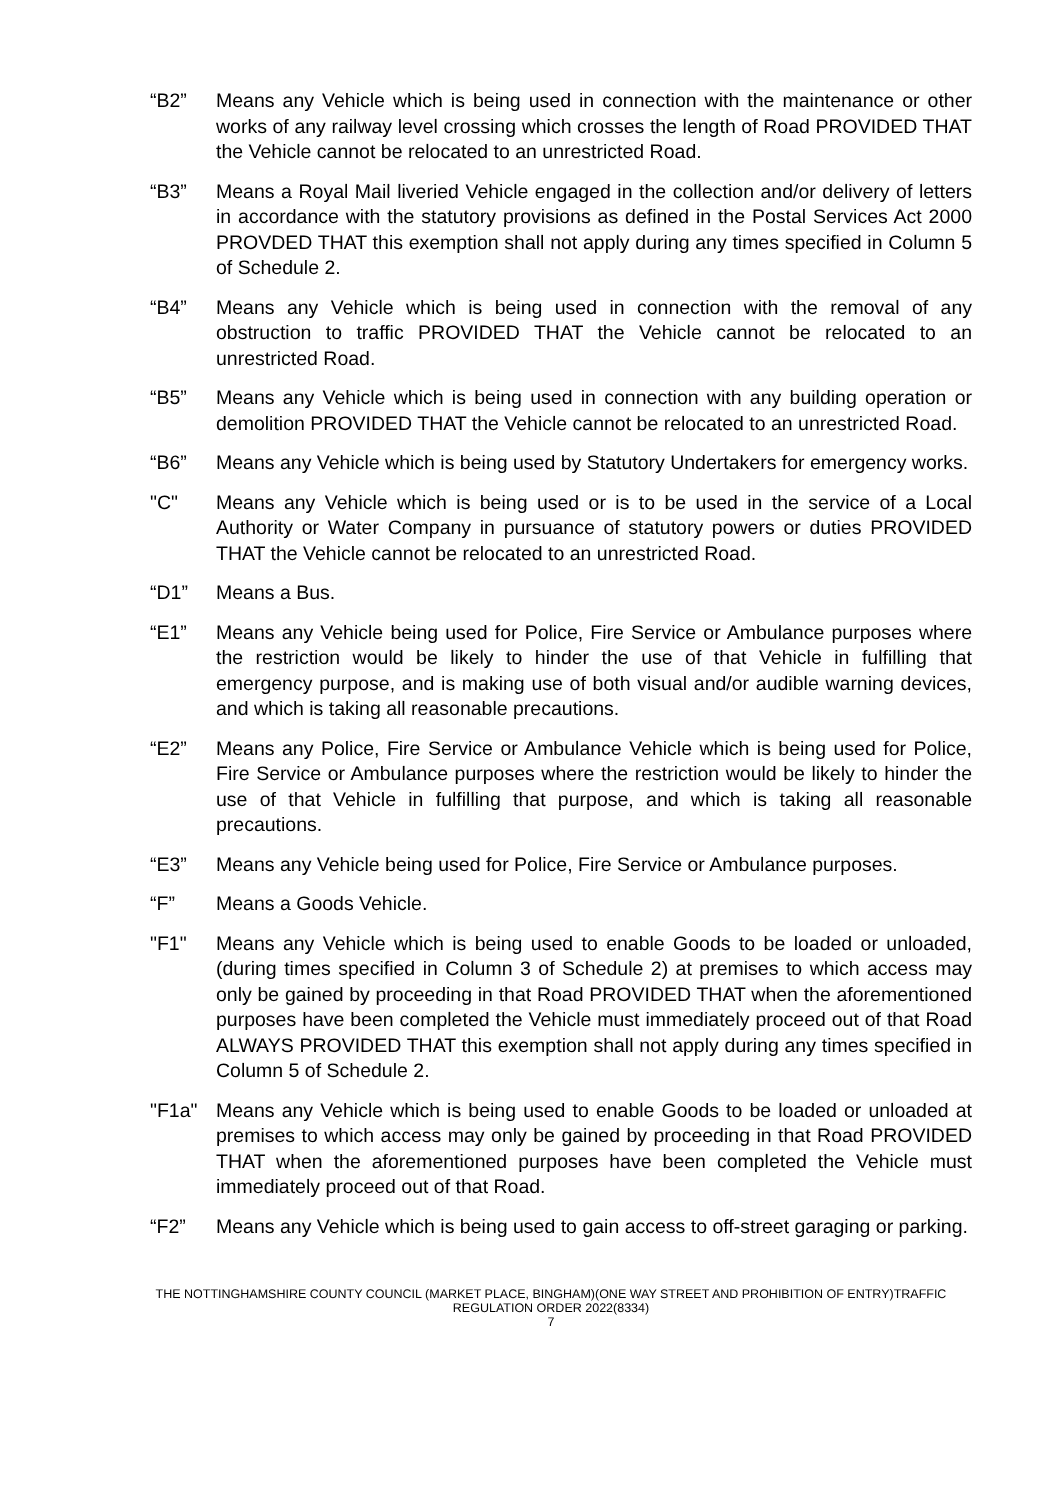“B2” Means any Vehicle which is being used in connection with the maintenance or other works of any railway level crossing which crosses the length of Road PROVIDED THAT the Vehicle cannot be relocated to an unrestricted Road.
“B3” Means a Royal Mail liveried Vehicle engaged in the collection and/or delivery of letters in accordance with the statutory provisions as defined in the Postal Services Act 2000 PROVDED THAT this exemption shall not apply during any times specified in Column 5 of Schedule 2.
“B4” Means any Vehicle which is being used in connection with the removal of any obstruction to traffic PROVIDED THAT the Vehicle cannot be relocated to an unrestricted Road.
“B5” Means any Vehicle which is being used in connection with any building operation or demolition PROVIDED THAT the Vehicle cannot be relocated to an unrestricted Road.
“B6” Means any Vehicle which is being used by Statutory Undertakers for emergency works.
"C" Means any Vehicle which is being used or is to be used in the service of a Local Authority or Water Company in pursuance of statutory powers or duties PROVIDED THAT the Vehicle cannot be relocated to an unrestricted Road.
“D1” Means a Bus.
“E1” Means any Vehicle being used for Police, Fire Service or Ambulance purposes where the restriction would be likely to hinder the use of that Vehicle in fulfilling that emergency purpose, and is making use of both visual and/or audible warning devices, and which is taking all reasonable precautions.
“E2” Means any Police, Fire Service or Ambulance Vehicle which is being used for Police, Fire Service or Ambulance purposes where the restriction would be likely to hinder the use of that Vehicle in fulfilling that purpose, and which is taking all reasonable precautions.
“E3” Means any Vehicle being used for Police, Fire Service or Ambulance purposes.
“F” Means a Goods Vehicle.
"F1" Means any Vehicle which is being used to enable Goods to be loaded or unloaded, (during times specified in Column 3 of Schedule 2) at premises to which access may only be gained by proceeding in that Road PROVIDED THAT when the aforementioned purposes have been completed the Vehicle must immediately proceed out of that Road ALWAYS PROVIDED THAT this exemption shall not apply during any times specified in Column 5 of Schedule 2.
"F1a" Means any Vehicle which is being used to enable Goods to be loaded or unloaded at premises to which access may only be gained by proceeding in that Road PROVIDED THAT when the aforementioned purposes have been completed the Vehicle must immediately proceed out of that Road.
“F2” Means any Vehicle which is being used to gain access to off-street garaging or parking.
THE NOTTINGHAMSHIRE COUNTY COUNCIL (MARKET PLACE, BINGHAM)(ONE WAY STREET AND PROHIBITION OF ENTRY)TRAFFIC REGULATION ORDER 2022(8334)
7